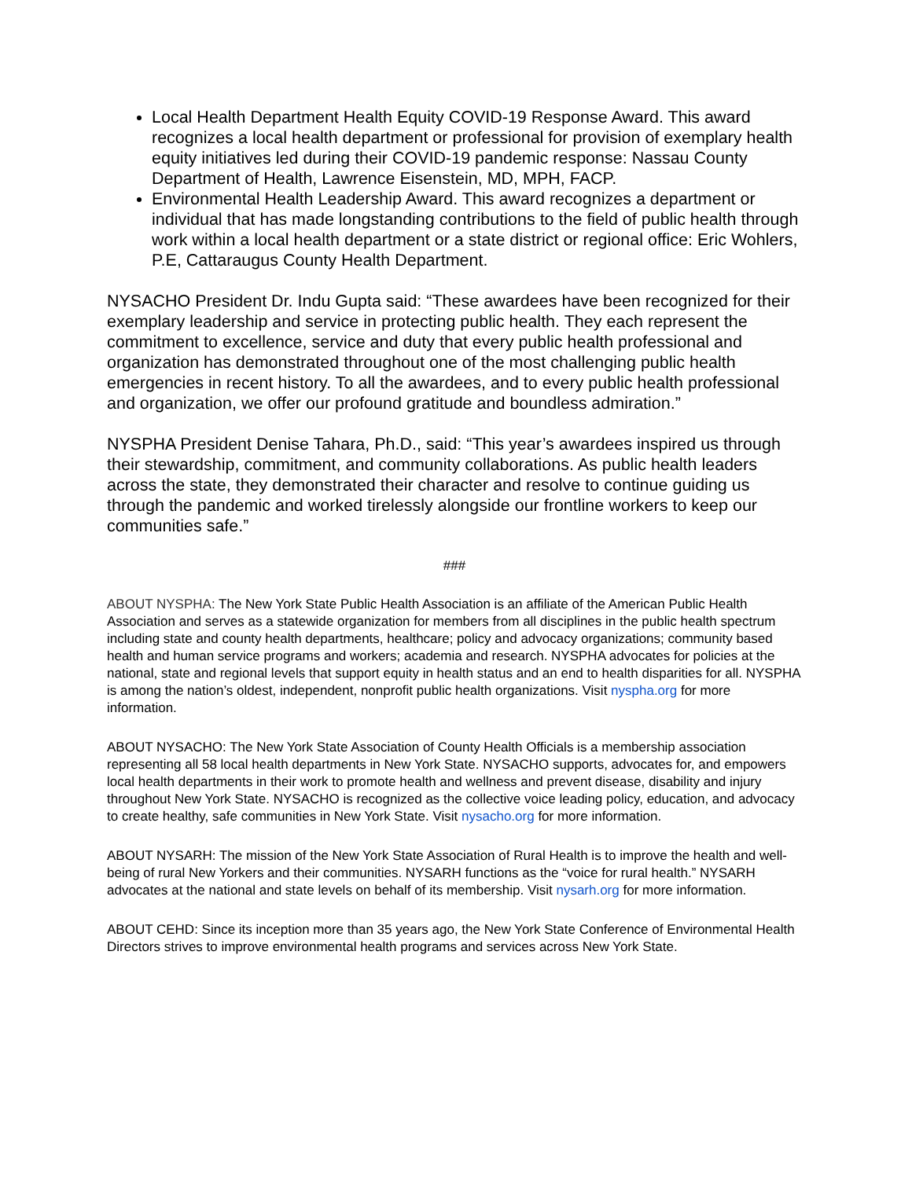Local Health Department Health Equity COVID-19 Response Award. This award recognizes a local health department or professional for provision of exemplary health equity initiatives led during their COVID-19 pandemic response: Nassau County Department of Health, Lawrence Eisenstein, MD, MPH, FACP.
Environmental Health Leadership Award. This award recognizes a department or individual that has made longstanding contributions to the field of public health through work within a local health department or a state district or regional office: Eric Wohlers, P.E, Cattaraugus County Health Department.
NYSACHO President Dr. Indu Gupta said: “These awardees have been recognized for their exemplary leadership and service in protecting public health. They each represent the commitment to excellence, service and duty that every public health professional and organization has demonstrated throughout one of the most challenging public health emergencies in recent history. To all the awardees, and to every public health professional and organization, we offer our profound gratitude and boundless admiration.”
NYSPHA President Denise Tahara, Ph.D., said: “This year’s awardees inspired us through their stewardship, commitment, and community collaborations. As public health leaders across the state, they demonstrated their character and resolve to continue guiding us through the pandemic and worked tirelessly alongside our frontline workers to keep our communities safe.”
###
ABOUT NYSPHA: The New York State Public Health Association is an affiliate of the American Public Health Association and serves as a statewide organization for members from all disciplines in the public health spectrum including state and county health departments, healthcare; policy and advocacy organizations; community based health and human service programs and workers; academia and research. NYSPHA advocates for policies at the national, state and regional levels that support equity in health status and an end to health disparities for all. NYSPHA is among the nation’s oldest, independent, nonprofit public health organizations. Visit nyspha.org for more information.
ABOUT NYSACHO: The New York State Association of County Health Officials is a membership association representing all 58 local health departments in New York State. NYSACHO supports, advocates for, and empowers local health departments in their work to promote health and wellness and prevent disease, disability and injury throughout New York State. NYSACHO is recognized as the collective voice leading policy, education, and advocacy to create healthy, safe communities in New York State. Visit nysacho.org for more information.
ABOUT NYSARH: The mission of the New York State Association of Rural Health is to improve the health and well-being of rural New Yorkers and their communities. NYSARH functions as the “voice for rural health.” NYSARH advocates at the national and state levels on behalf of its membership. Visit nysarh.org for more information.
ABOUT CEHD: Since its inception more than 35 years ago, the New York State Conference of Environmental Health Directors strives to improve environmental health programs and services across New York State.